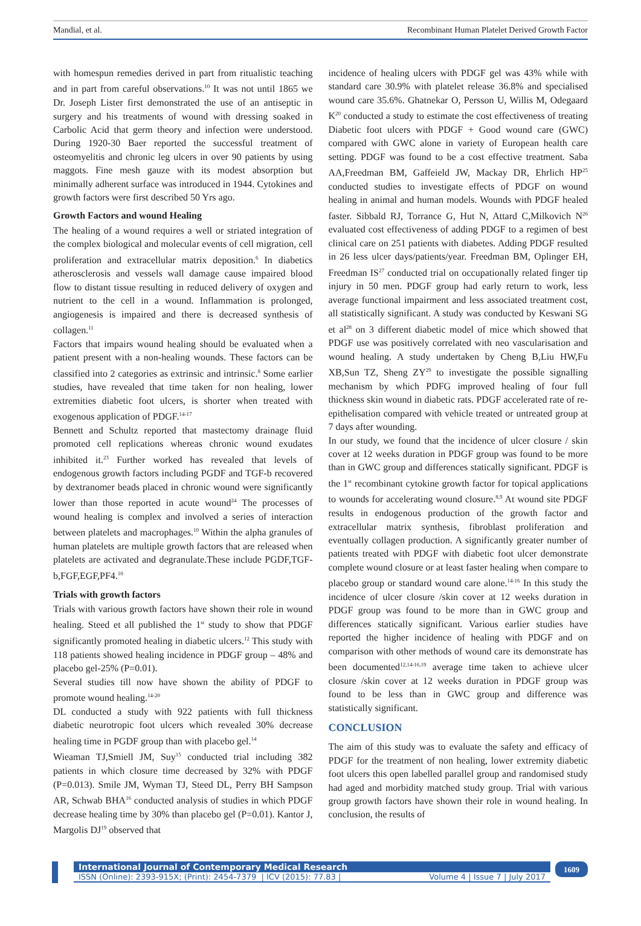Mandial, et al. Recombinant Human Platelet Derived Growth Factor
with homespun remedies derived in part from ritualistic teaching and in part from careful observations.<sup>10</sup> It was not until 1865 we Dr. Joseph Lister first demonstrated the use of an antiseptic in surgery and his treatments of wound with dressing soaked in Carbolic Acid that germ theory and infection were understood. During 1920-30 Baer reported the successful treatment of osteomyelitis and chronic leg ulcers in over 90 patients by using maggots. Fine mesh gauze with its modest absorption but minimally adherent surface was introduced in 1944. Cytokines and growth factors were first described 50 Yrs ago.
Growth Factors and wound Healing
The healing of a wound requires a well or striated integration of the complex biological and molecular events of cell migration, cell proliferation and extracellular matrix deposition.<sup>6</sup> In diabetics atherosclerosis and vessels wall damage cause impaired blood flow to distant tissue resulting in reduced delivery of oxygen and nutrient to the cell in a wound. Inflammation is prolonged, angiogenesis is impaired and there is decreased synthesis of collagen.<sup>11</sup>
Factors that impairs wound healing should be evaluated when a patient present with a non-healing wounds. These factors can be classified into 2 categories as extrinsic and intrinsic.<sup>8</sup> Some earlier studies, have revealed that time taken for non healing, lower extremities diabetic foot ulcers, is shorter when treated with exogenous application of PDGF.<sup>14-17</sup>
Bennett and Schultz reported that mastectomy drainage fluid promoted cell replications whereas chronic wound exudates inhibited it.<sup>23</sup> Further worked has revealed that levels of endogenous growth factors including PGDF and TGF-b recovered by dextranomer beads placed in chronic wound were significantly lower than those reported in acute wound<sup>24</sup> The processes of wound healing is complex and involved a series of interaction between platelets and macrophages.<sup>10</sup> Within the alpha granules of human platelets are multiple growth factors that are released when platelets are activated and degranulate.These include PGDF,TGF-b,FGF,EGF,PF4.<sup>10</sup>
Trials with growth factors
Trials with various growth factors have shown their role in wound healing. Steed et all published the 1<sup>st</sup> study to show that PDGF significantly promoted healing in diabetic ulcers.<sup>12</sup> This study with 118 patients showed healing incidence in PDGF group – 48% and placebo gel-25% (P=0.01).
Several studies till now have shown the ability of PDGF to promote wound healing.<sup>14-20</sup>
DL conducted a study with 922 patients with full thickness diabetic neurotropic foot ulcers which revealed 30% decrease healing time in PGDF group than with placebo gel.<sup>14</sup>
Wieaman TJ,Smiell JM, Suy<sup>15</sup> conducted trial including 382 patients in which closure time decreased by 32% with PDGF (P=0.013). Smile JM, Wyman TJ, Steed DL, Perry BH Sampson AR, Schwab BHA<sup>16</sup> conducted analysis of studies in which PDGF decrease healing time by 30% than placebo gel (P=0.01). Kantor J, Margolis DJ<sup>19</sup> observed that
incidence of healing ulcers with PDGF gel was 43% while with standard care 30.9% with platelet release 36.8% and specialised wound care 35.6%. Ghatnekar O, Persson U, Willis M, Odegaard K<sup>20</sup> conducted a study to estimate the cost effectiveness of treating Diabetic foot ulcers with PDGF + Good wound care (GWC) compared with GWC alone in variety of European health care setting. PDGF was found to be a cost effective treatment. Saba AA,Freedman BM, Gaffeield JW, Mackay DR, Ehrlich HP<sup>25</sup> conducted studies to investigate effects of PDGF on wound healing in animal and human models. Wounds with PDGF healed faster. Sibbald RJ, Torrance G, Hut N, Attard C,Milkovich N<sup>26</sup> evaluated cost effectiveness of adding PDGF to a regimen of best clinical care on 251 patients with diabetes. Adding PDGF resulted in 26 less ulcer days/patients/year. Freedman BM, Oplinger EH, Freedman IS<sup>27</sup> conducted trial on occupationally related finger tip injury in 50 men. PDGF group had early return to work, less average functional impairment and less associated treatment cost, all statistically significant. A study was conducted by Keswani SG et al<sup>28</sup> on 3 different diabetic model of mice which showed that PDGF use was positively correlated with neo vascularisation and wound healing. A study undertaken by Cheng B,Liu HW,Fu XB,Sun TZ, Sheng ZY<sup>29</sup> to investigate the possible signalling mechanism by which PDFG improved healing of four full thickness skin wound in diabetic rats. PDGF accelerated rate of re-epithelisation compared with vehicle treated or untreated group at 7 days after wounding.
In our study, we found that the incidence of ulcer closure / skin cover at 12 weeks duration in PDGF group was found to be more than in GWC group and differences statically significant. PDGF is the 1<sup>st</sup> recombinant cytokine growth factor for topical applications to wounds for accelerating wound closure.<sup>8,9</sup> At wound site PDGF results in endogenous production of the growth factor and extracellular matrix synthesis, fibroblast proliferation and eventually collagen production. A significantly greater number of patients treated with PDGF with diabetic foot ulcer demonstrate complete wound closure or at least faster healing when compare to placebo group or standard wound care alone.<sup>14-16</sup> In this study the incidence of ulcer closure /skin cover at 12 weeks duration in PDGF group was found to be more than in GWC group and differences statically significant. Various earlier studies have reported the higher incidence of healing with PDGF and on comparison with other methods of wound care its demonstrate has been documented<sup>12,14-16,19</sup> average time taken to achieve ulcer closure /skin cover at 12 weeks duration in PDGF group was found to be less than in GWC group and difference was statistically significant.
CONCLUSION
The aim of this study was to evaluate the safety and efficacy of PDGF for the treatment of non healing, lower extremity diabetic foot ulcers this open labelled parallel group and randomised study had aged and morbidity matched study group. Trial with various group growth factors have shown their role in wound healing. In conclusion, the results of
International Journal of Contemporary Medical Research
ISSN (Online): 2393-915X; (Print): 2454-7379 | ICV (2015): 77.83 | Volume 4 | Issue 7 | July 2017
1609